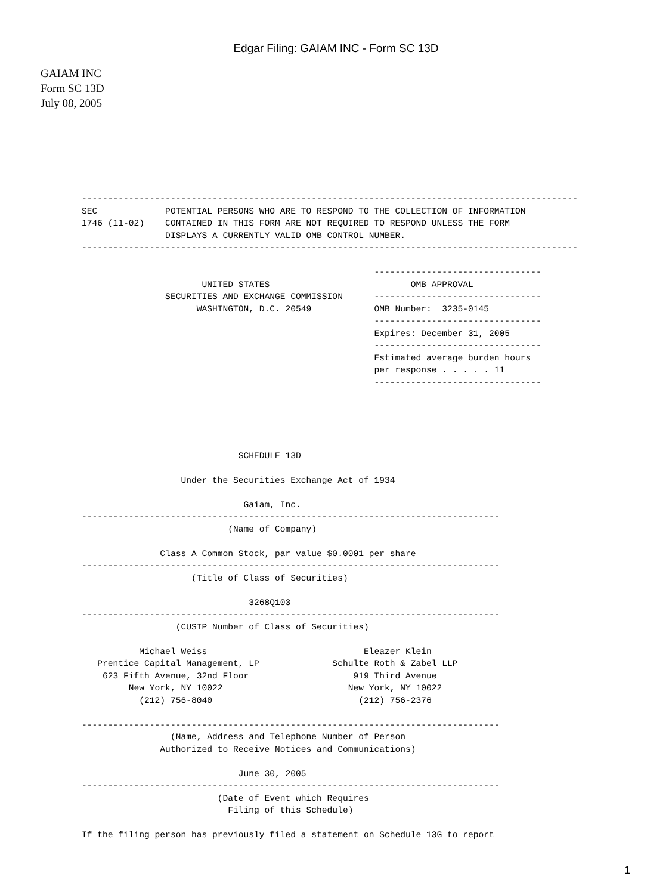Edgar Filing: GAIAM INC - Form SC 13D
GAIAM INC
Form SC 13D
July 08, 2005
-----------------------------------------------------------------------------------------------
SEC             POTENTIAL PERSONS WHO ARE TO RESPOND TO THE COLLECTION OF INFORMATION
1746 (11-02)    CONTAINED IN THIS FORM ARE NOT REQUIRED TO RESPOND UNLESS THE FORM
                DISPLAYS A CURRENTLY VALID OMB CONTROL NUMBER.
-----------------------------------------------------------------------------------------------

                                                        --------------------------------
                       UNITED STATES                           OMB APPROVAL
                SECURITIES AND EXCHANGE COMMISSION      --------------------------------
                      WASHINGTON, D.C. 20549            OMB Number:  3235-0145
                                                        --------------------------------
                                                        Expires: December 31, 2005
                                                        --------------------------------
                                                        Estimated average burden hours
                                                        per response . . . . . 11
                                                        --------------------------------





                              SCHEDULE 13D

                   Under the Securities Exchange Act of 1934

                               Gaiam, Inc.
--------------------------------------------------------------------------------
                            (Name of Company)

               Class A Common Stock, par value $0.0001 per share
--------------------------------------------------------------------------------
                     (Title of Class of Securities)

                                3268Q103
--------------------------------------------------------------------------------
                  (CUSIP Number of Class of Securities)

           Michael Weiss                              Eleazer Klein
   Prentice Capital Management, LP              Schulte Roth & Zabel LLP
    623 Fifth Avenue, 32nd Floor                    919 Third Avenue
         New York, NY 10022                        New York, NY 10022
           (212) 756-8040                            (212) 756-2376

--------------------------------------------------------------------------------
                 (Name, Address and Telephone Number of Person
               Authorized to Receive Notices and Communications)

                              June 30, 2005
--------------------------------------------------------------------------------
                          (Date of Event which Requires
                            Filing of this Schedule)

If the filing person has previously filed a statement on Schedule 13G to report
1